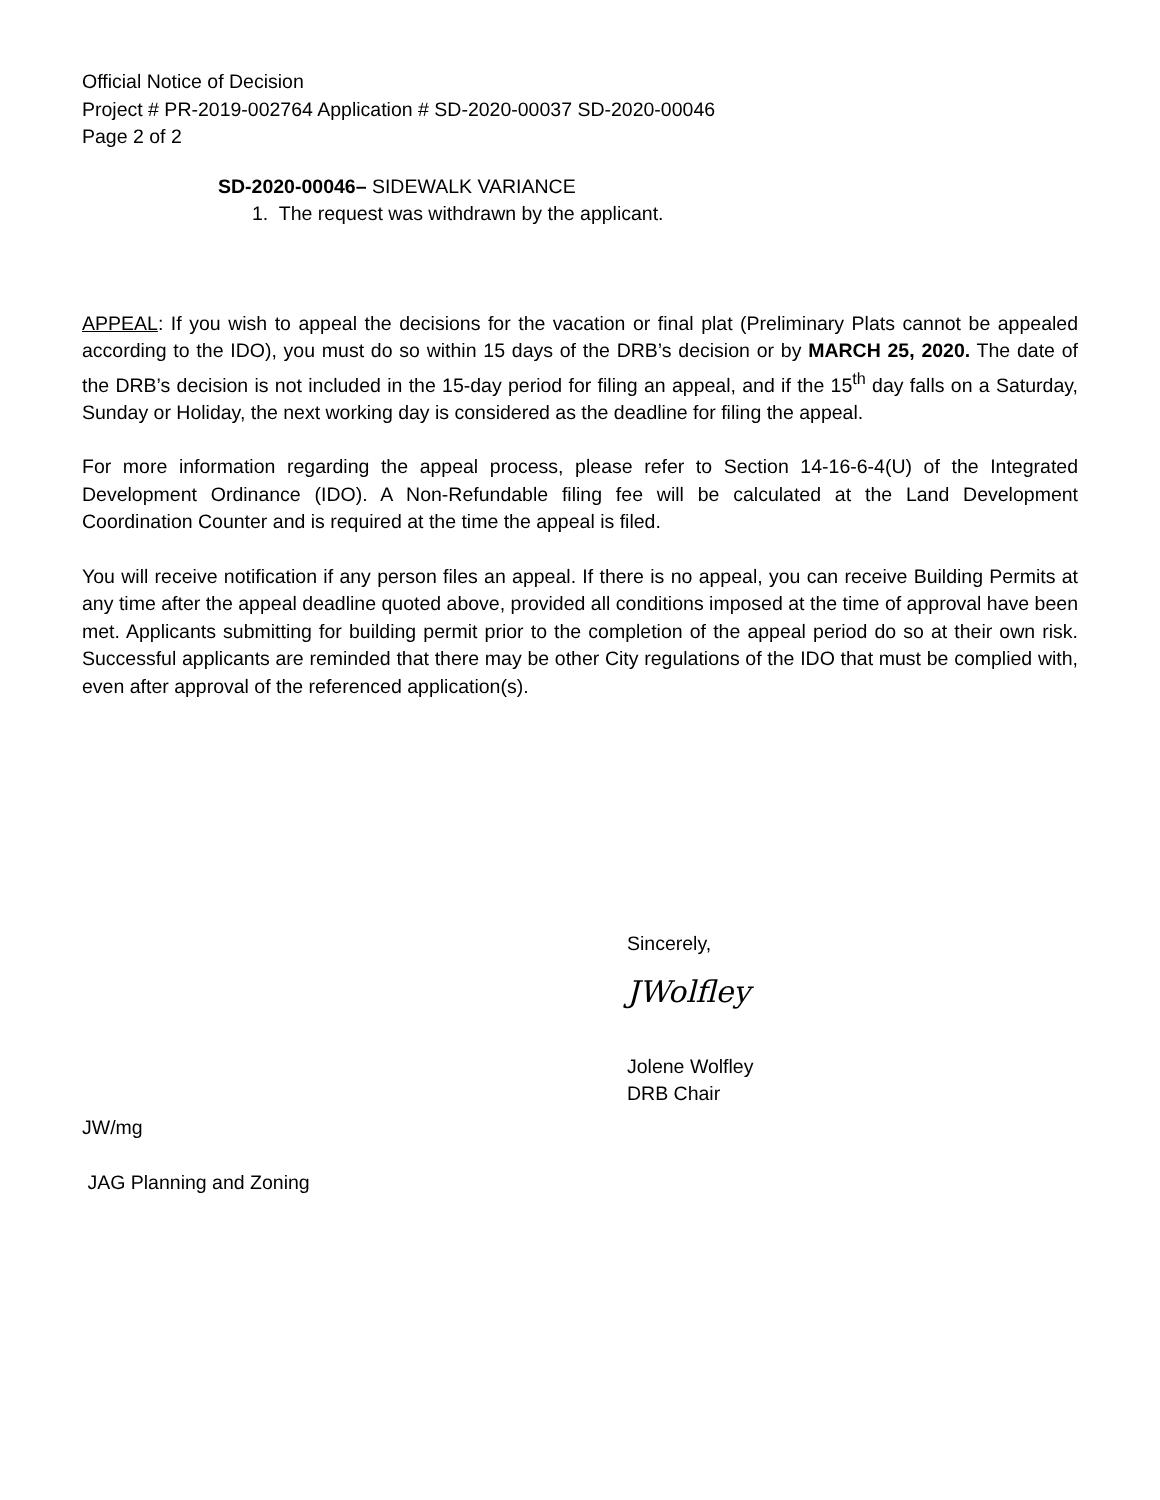Official Notice of Decision
Project # PR-2019-002764 Application # SD-2020-00037 SD-2020-00046
Page 2 of 2
SD-2020-00046– SIDEWALK VARIANCE
1. The request was withdrawn by the applicant.
APPEAL: If you wish to appeal the decisions for the vacation or final plat (Preliminary Plats cannot be appealed according to the IDO), you must do so within 15 days of the DRB’s decision or by MARCH 25, 2020. The date of the DRB’s decision is not included in the 15-day period for filing an appeal, and if the 15<sup>th</sup> day falls on a Saturday, Sunday or Holiday, the next working day is considered as the deadline for filing the appeal.
For more information regarding the appeal process, please refer to Section 14-16-6-4(U) of the Integrated Development Ordinance (IDO). A Non-Refundable filing fee will be calculated at the Land Development Coordination Counter and is required at the time the appeal is filed.
You will receive notification if any person files an appeal. If there is no appeal, you can receive Building Permits at any time after the appeal deadline quoted above, provided all conditions imposed at the time of approval have been met. Applicants submitting for building permit prior to the completion of the appeal period do so at their own risk. Successful applicants are reminded that there may be other City regulations of the IDO that must be complied with, even after approval of the referenced application(s).
Sincerely,
JWolfley
Jolene Wolfley
DRB Chair
JW/mg
JAG Planning and Zoning